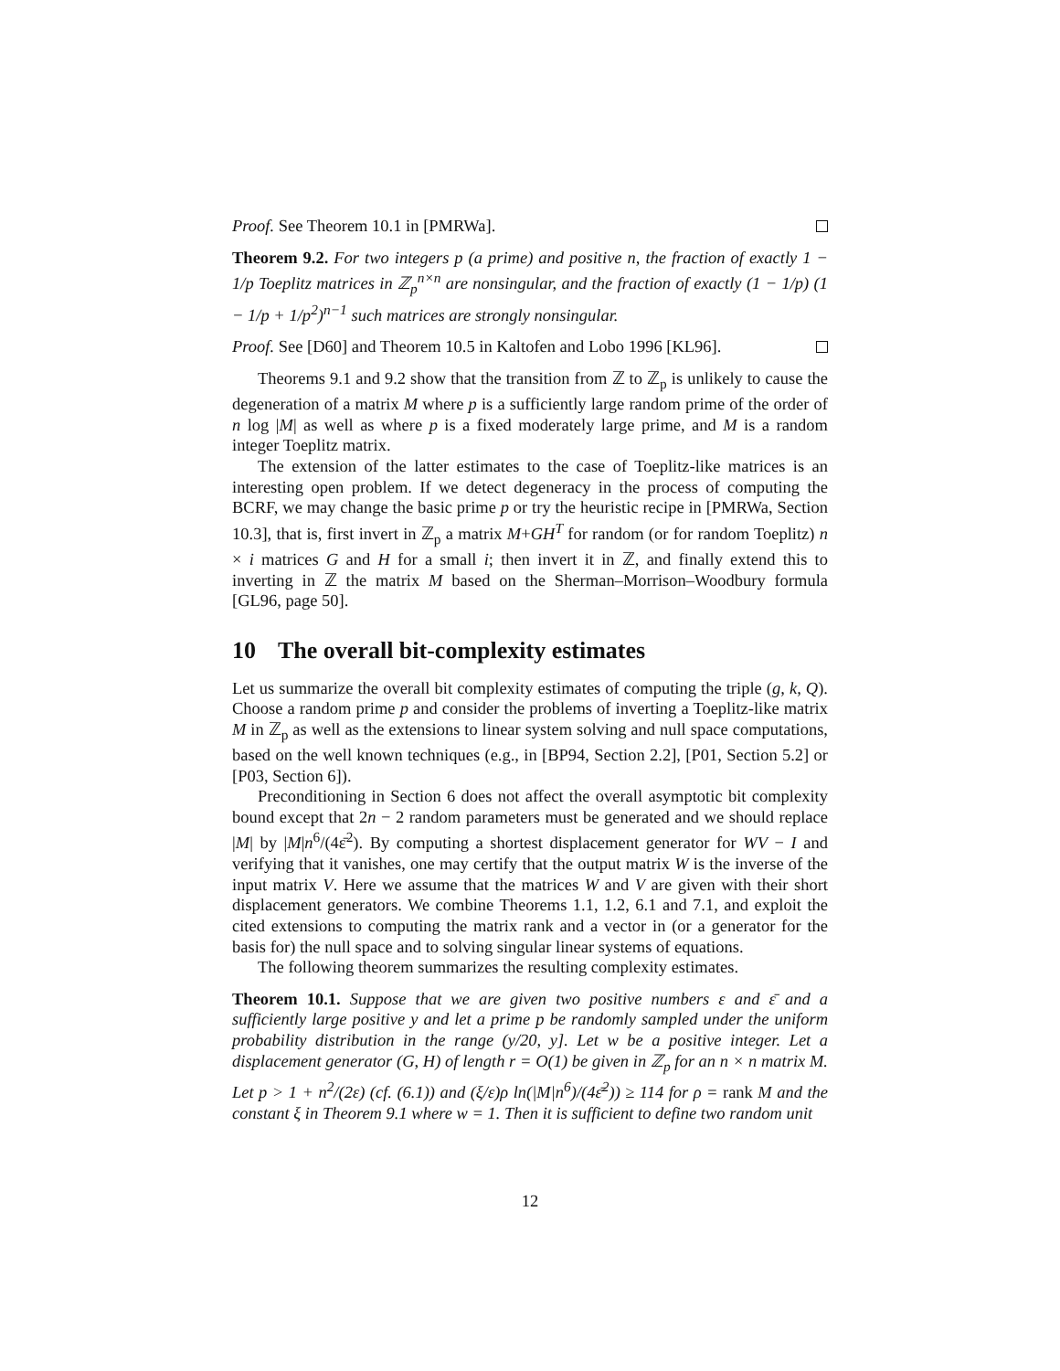Proof. See Theorem 10.1 in [PMRWa].
Theorem 9.2. For two integers p (a prime) and positive n, the fraction of exactly 1 − 1/p Toeplitz matrices in ℤ<sub>p</sub><sup>n×n</sup> are nonsingular, and the fraction of exactly (1 − 1/p) (1 − 1/p + 1/p<sup>2</sup>)<sup>n−1</sup> such matrices are strongly nonsingular.
Proof. See [D60] and Theorem 10.5 in Kaltofen and Lobo 1996 [KL96].
Theorems 9.1 and 9.2 show that the transition from ℤ to ℤ<sub>p</sub> is unlikely to cause the degeneration of a matrix M where p is a sufficiently large random prime of the order of n log |M| as well as where p is a fixed moderately large prime, and M is a random integer Toeplitz matrix.
The extension of the latter estimates to the case of Toeplitz-like matrices is an interesting open problem. If we detect degeneracy in the process of computing the BCRF, we may change the basic prime p or try the heuristic recipe in [PMRWa, Section 10.3], that is, first invert in ℤ<sub>p</sub> a matrix M+GH<sup>T</sup> for random (or for random Toeplitz) n × i matrices G and H for a small i; then invert it in ℤ, and finally extend this to inverting in ℤ the matrix M based on the Sherman–Morrison–Woodbury formula [GL96, page 50].
10 The overall bit-complexity estimates
Let us summarize the overall bit complexity estimates of computing the triple (g, k, Q). Choose a random prime p and consider the problems of inverting a Toeplitz-like matrix M in ℤ<sub>p</sub> as well as the extensions to linear system solving and null space computations, based on the well known techniques (e.g., in [BP94, Section 2.2], [P01, Section 5.2] or [P03, Section 6]).
Preconditioning in Section 6 does not affect the overall asymptotic bit complexity bound except that 2n − 2 random parameters must be generated and we should replace |M| by |M|n<sup>6</sup>/(4ε̄<sup>2</sup>). By computing a shortest displacement generator for WV − I and verifying that it vanishes, one may certify that the output matrix W is the inverse of the input matrix V. Here we assume that the matrices W and V are given with their short displacement generators. We combine Theorems 1.1, 1.2, 6.1 and 7.1, and exploit the cited extensions to computing the matrix rank and a vector in (or a generator for the basis for) the null space and to solving singular linear systems of equations.
The following theorem summarizes the resulting complexity estimates.
Theorem 10.1. Suppose that we are given two positive numbers ε and ε̄ and a sufficiently large positive y and let a prime p be randomly sampled under the uniform probability distribution in the range (y/20, y]. Let w be a positive integer. Let a displacement generator (G, H) of length r = O(1) be given in ℤ<sub>p</sub> for an n × n matrix M. Let p > 1 + n<sup>2</sup>/(2ε) (cf. (6.1)) and (ξ/ε)ρ ln(|M|n<sup>6</sup>)/(4ε̄<sup>2</sup>)) ≥ 114 for ρ = rank M and the constant ξ in Theorem 9.1 where w = 1. Then it is sufficient to define two random unit
12